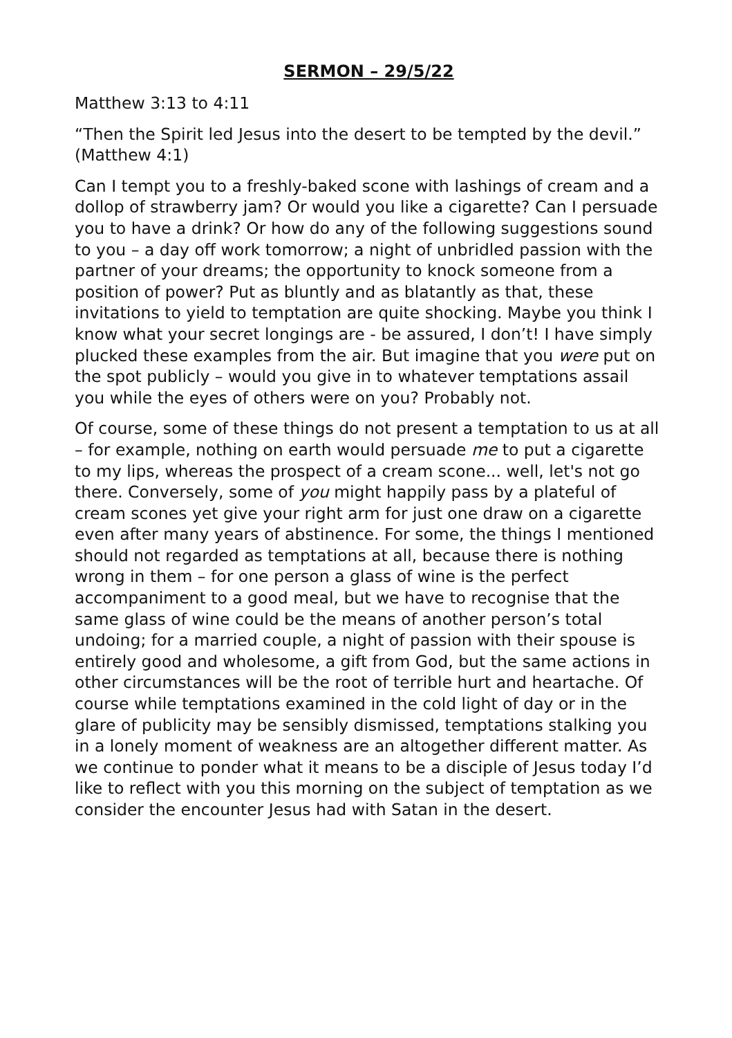SERMON – 29/5/22
Matthew 3:13 to 4:11
“Then the Spirit led Jesus into the desert to be tempted by the devil.” (Matthew 4:1)
Can I tempt you to a freshly-baked scone with lashings of cream and a dollop of strawberry jam? Or would you like a cigarette? Can I persuade you to have a drink? Or how do any of the following suggestions sound to you – a day off work tomorrow; a night of unbridled passion with the partner of your dreams; the opportunity to knock someone from a position of power? Put as bluntly and as blatantly as that, these invitations to yield to temptation are quite shocking. Maybe you think I know what your secret longings are - be assured, I don’t! I have simply plucked these examples from the air. But imagine that you were put on the spot publicly – would you give in to whatever temptations assail you while the eyes of others were on you? Probably not.
Of course, some of these things do not present a temptation to us at all – for example, nothing on earth would persuade me to put a cigarette to my lips, whereas the prospect of a cream scone... well, let's not go there. Conversely, some of you might happily pass by a plateful of cream scones yet give your right arm for just one draw on a cigarette even after many years of abstinence. For some, the things I mentioned should not regarded as temptations at all, because there is nothing wrong in them – for one person a glass of wine is the perfect accompaniment to a good meal, but we have to recognise that the same glass of wine could be the means of another person’s total undoing; for a married couple, a night of passion with their spouse is entirely good and wholesome, a gift from God, but the same actions in other circumstances will be the root of terrible hurt and heartache. Of course while temptations examined in the cold light of day or in the glare of publicity may be sensibly dismissed, temptations stalking you in a lonely moment of weakness are an altogether different matter. As we continue to ponder what it means to be a disciple of Jesus today I’d like to reflect with you this morning on the subject of temptation as we consider the encounter Jesus had with Satan in the desert.